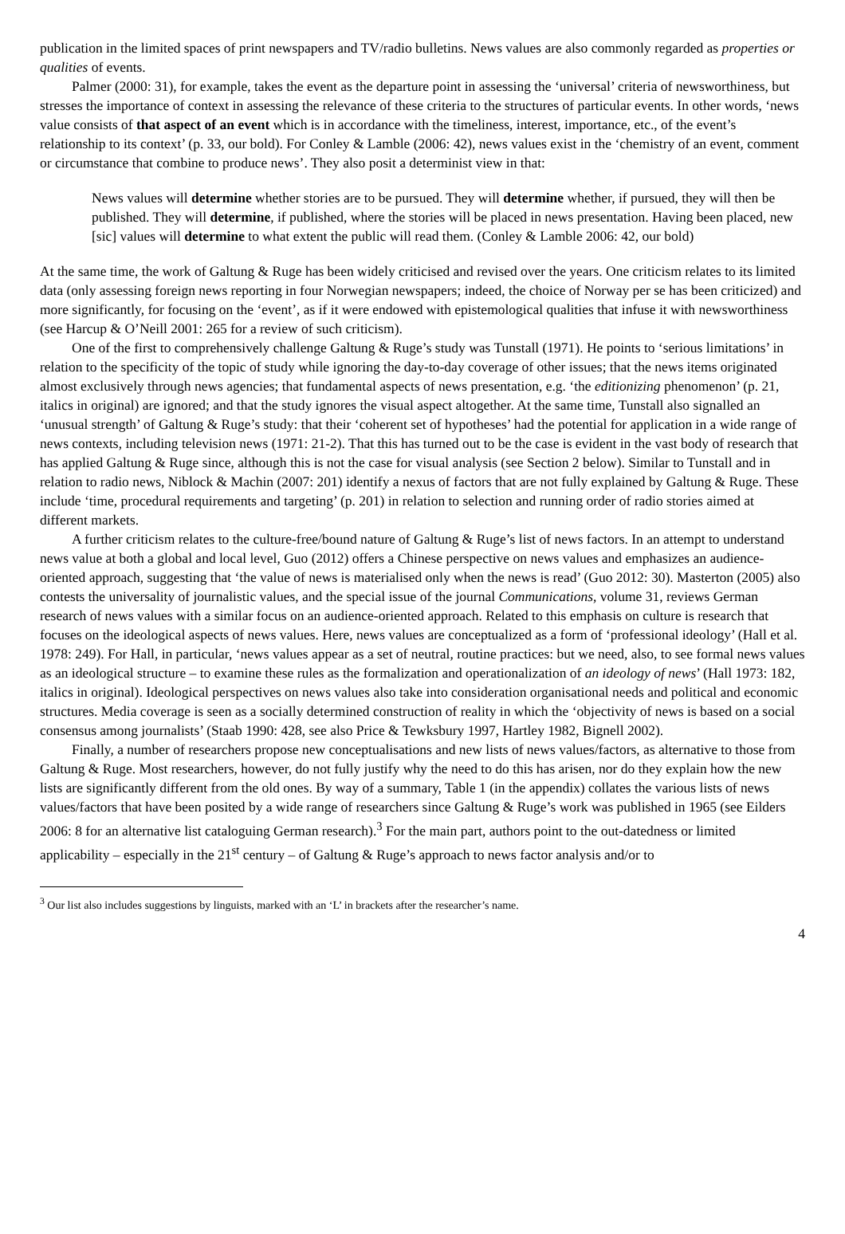publication in the limited spaces of print newspapers and TV/radio bulletins. News values are also commonly regarded as properties or qualities of events.
Palmer (2000: 31), for example, takes the event as the departure point in assessing the ‘universal’ criteria of newsworthiness, but stresses the importance of context in assessing the relevance of these criteria to the structures of particular events. In other words, ‘news value consists of that aspect of an event which is in accordance with the timeliness, interest, importance, etc., of the event’s relationship to its context’ (p. 33, our bold). For Conley & Lamble (2006: 42), news values exist in the ‘chemistry of an event, comment or circumstance that combine to produce news’. They also posit a determinist view in that:
News values will determine whether stories are to be pursued. They will determine whether, if pursued, they will then be published. They will determine, if published, where the stories will be placed in news presentation. Having been placed, new [sic] values will determine to what extent the public will read them. (Conley & Lamble 2006: 42, our bold)
At the same time, the work of Galtung & Ruge has been widely criticised and revised over the years. One criticism relates to its limited data (only assessing foreign news reporting in four Norwegian newspapers; indeed, the choice of Norway per se has been criticized) and more significantly, for focusing on the ‘event’, as if it were endowed with epistemological qualities that infuse it with newsworthiness (see Harcup & O’Neill 2001: 265 for a review of such criticism).
One of the first to comprehensively challenge Galtung & Ruge’s study was Tunstall (1971). He points to ‘serious limitations’ in relation to the specificity of the topic of study while ignoring the day-to-day coverage of other issues; that the news items originated almost exclusively through news agencies; that fundamental aspects of news presentation, e.g. ‘the editionizing phenomenon’ (p. 21, italics in original) are ignored; and that the study ignores the visual aspect altogether. At the same time, Tunstall also signalled an ‘unusual strength’ of Galtung & Ruge’s study: that their ‘coherent set of hypotheses’ had the potential for application in a wide range of news contexts, including television news (1971: 21-2). That this has turned out to be the case is evident in the vast body of research that has applied Galtung & Ruge since, although this is not the case for visual analysis (see Section 2 below). Similar to Tunstall and in relation to radio news, Niblock & Machin (2007: 201) identify a nexus of factors that are not fully explained by Galtung & Ruge. These include ‘time, procedural requirements and targeting’ (p. 201) in relation to selection and running order of radio stories aimed at different markets.
A further criticism relates to the culture-free/bound nature of Galtung & Ruge’s list of news factors. In an attempt to understand news value at both a global and local level, Guo (2012) offers a Chinese perspective on news values and emphasizes an audience-oriented approach, suggesting that ‘the value of news is materialised only when the news is read’ (Guo 2012: 30). Masterton (2005) also contests the universality of journalistic values, and the special issue of the journal Communications, volume 31, reviews German research of news values with a similar focus on an audience-oriented approach. Related to this emphasis on culture is research that focuses on the ideological aspects of news values. Here, news values are conceptualized as a form of ‘professional ideology’ (Hall et al. 1978: 249). For Hall, in particular, ‘news values appear as a set of neutral, routine practices: but we need, also, to see formal news values as an ideological structure – to examine these rules as the formalization and operationalization of an ideology of news’ (Hall 1973: 182, italics in original). Ideological perspectives on news values also take into consideration organisational needs and political and economic structures. Media coverage is seen as a socially determined construction of reality in which the ‘objectivity of news is based on a social consensus among journalists’ (Staab 1990: 428, see also Price & Tewksbury 1997, Hartley 1982, Bignell 2002).
Finally, a number of researchers propose new conceptualisations and new lists of news values/factors, as alternative to those from Galtung & Ruge. Most researchers, however, do not fully justify why the need to do this has arisen, nor do they explain how the new lists are significantly different from the old ones. By way of a summary, Table 1 (in the appendix) collates the various lists of news values/factors that have been posited by a wide range of researchers since Galtung & Ruge’s work was published in 1965 (see Eilders 2006: 8 for an alternative list cataloguing German research).<sup>3</sup> For the main part, authors point to the out-datedness or limited applicability – especially in the 21<sup>st</sup> century – of Galtung & Ruge’s approach to news factor analysis and/or to
<sup>3</sup> Our list also includes suggestions by linguists, marked with an ‘L’ in brackets after the researcher’s name.
4